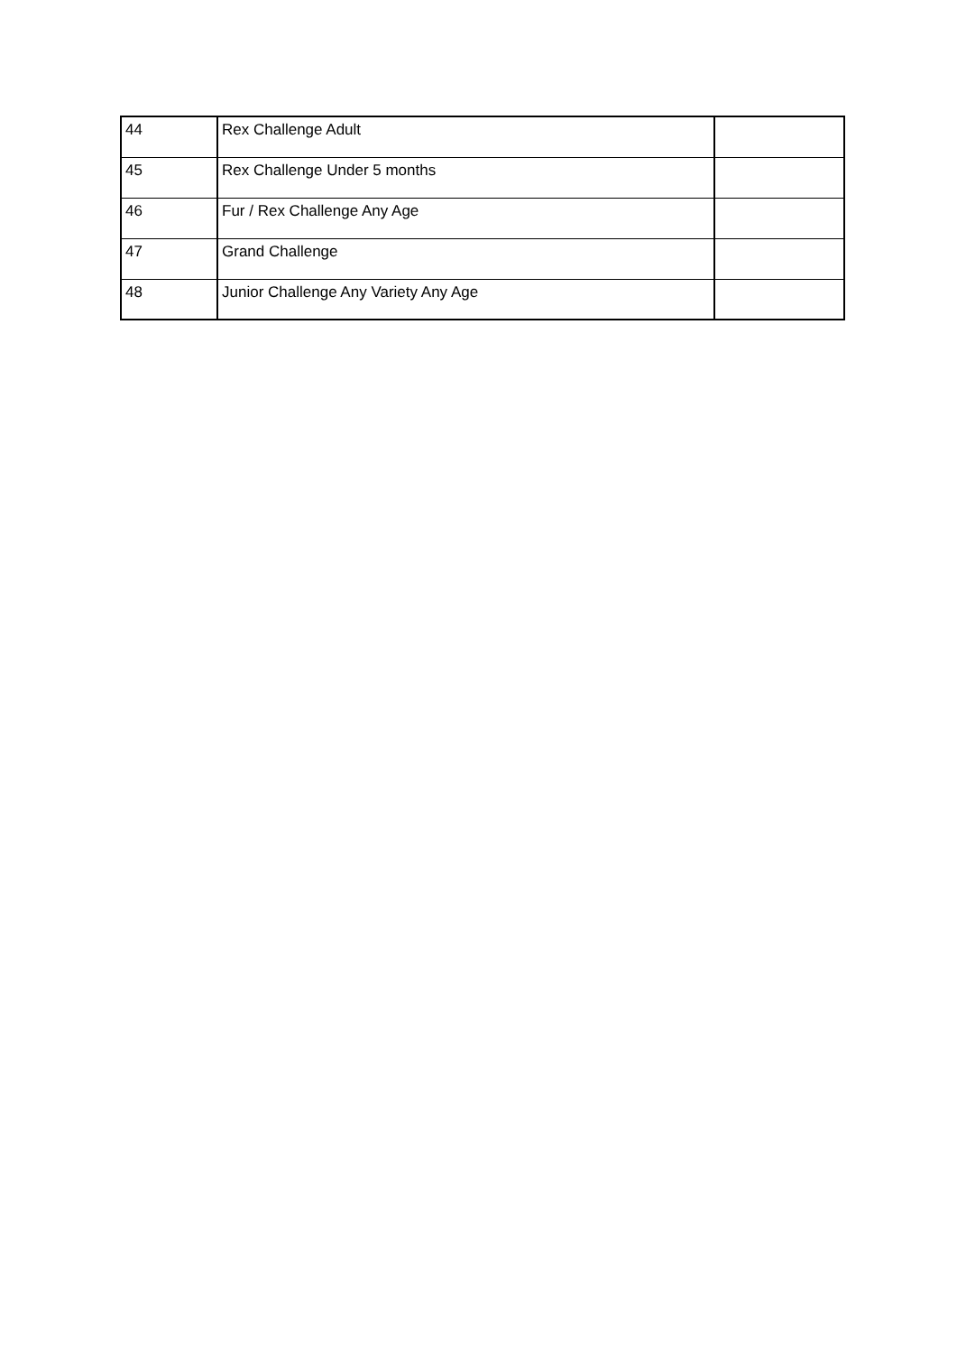| 44 | Rex Challenge Adult | |
| 45 | Rex Challenge Under 5 months | |
| 46 | Fur / Rex Challenge Any Age | |
| 47 | Grand Challenge | |
| 48 | Junior Challenge Any Variety Any Age | |